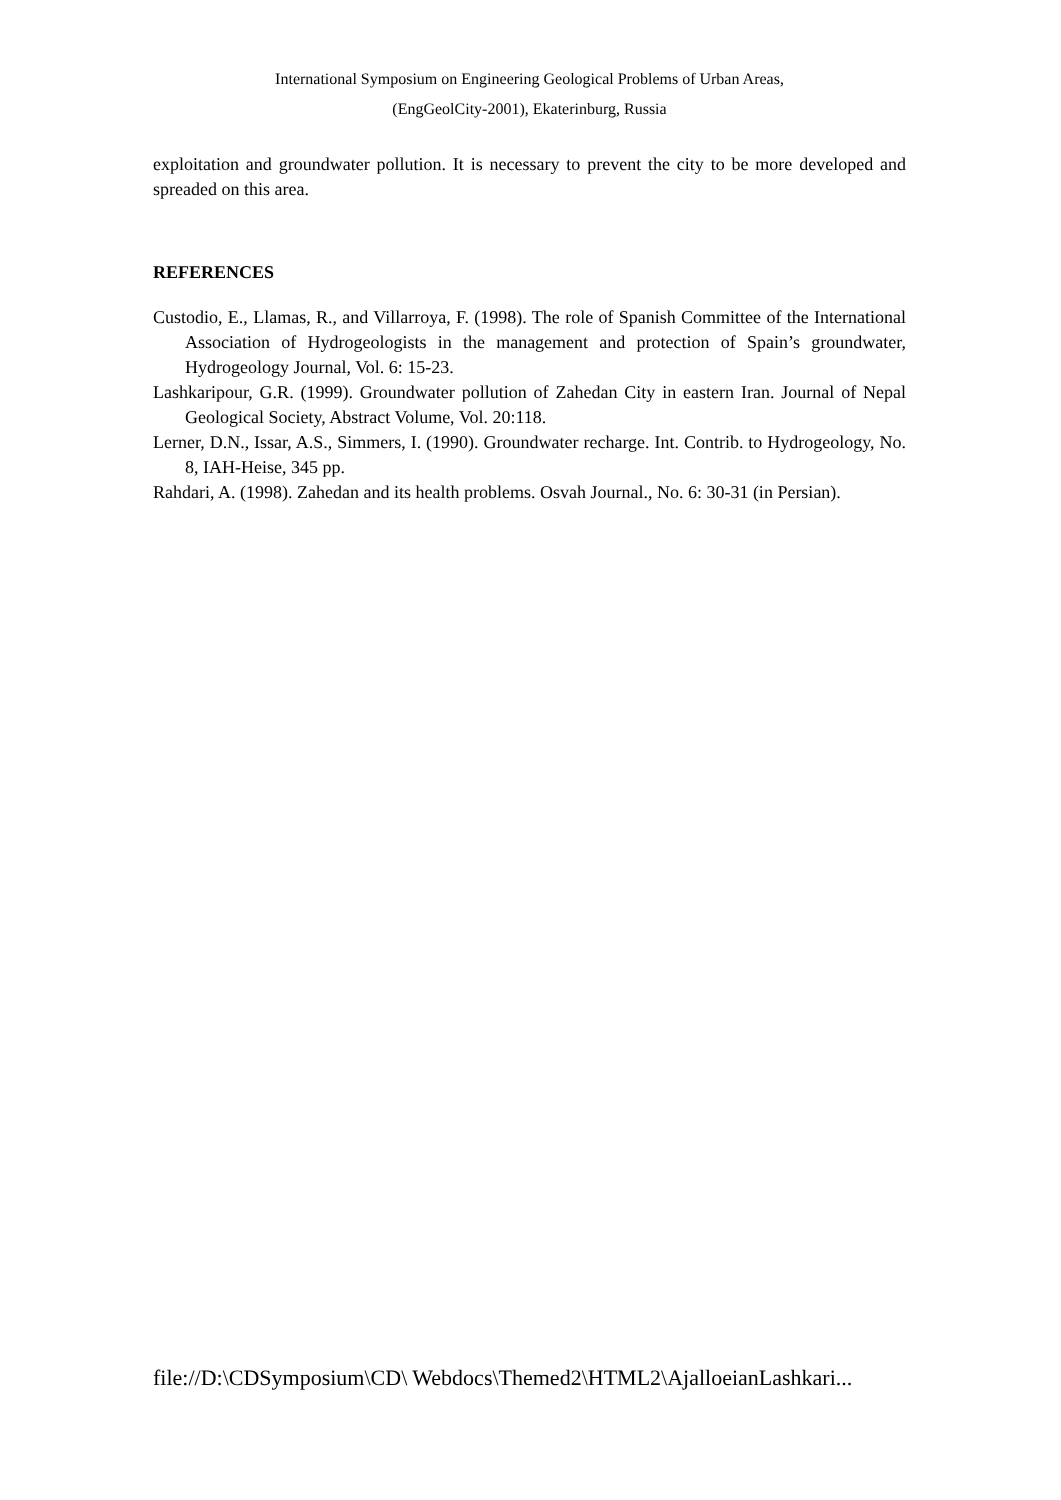International Symposium on Engineering Geological Problems of Urban Areas,
(EngGeolCity-2001), Ekaterinburg, Russia
exploitation and groundwater pollution. It is necessary to prevent the city to be more developed and spreaded on this area.
REFERENCES
Custodio, E., Llamas, R., and Villarroya, F. (1998). The role of Spanish Committee of the International Association of Hydrogeologists in the management and protection of Spain’s groundwater, Hydrogeology Journal, Vol. 6: 15-23.
Lashkaripour, G.R. (1999). Groundwater pollution of Zahedan City in eastern Iran. Journal of Nepal Geological Society, Abstract Volume, Vol. 20:118.
Lerner, D.N., Issar, A.S., Simmers, I. (1990). Groundwater recharge. Int. Contrib. to Hydrogeology, No. 8, IAH-Heise, 345 pp.
Rahdari, A. (1998). Zahedan and its health problems. Osvah Journal., No. 6: 30-31 (in Persian).
file://D:\CDSymposium\CD\ Webdocs\Themed2\HTML2\AjalloeianLashkari...